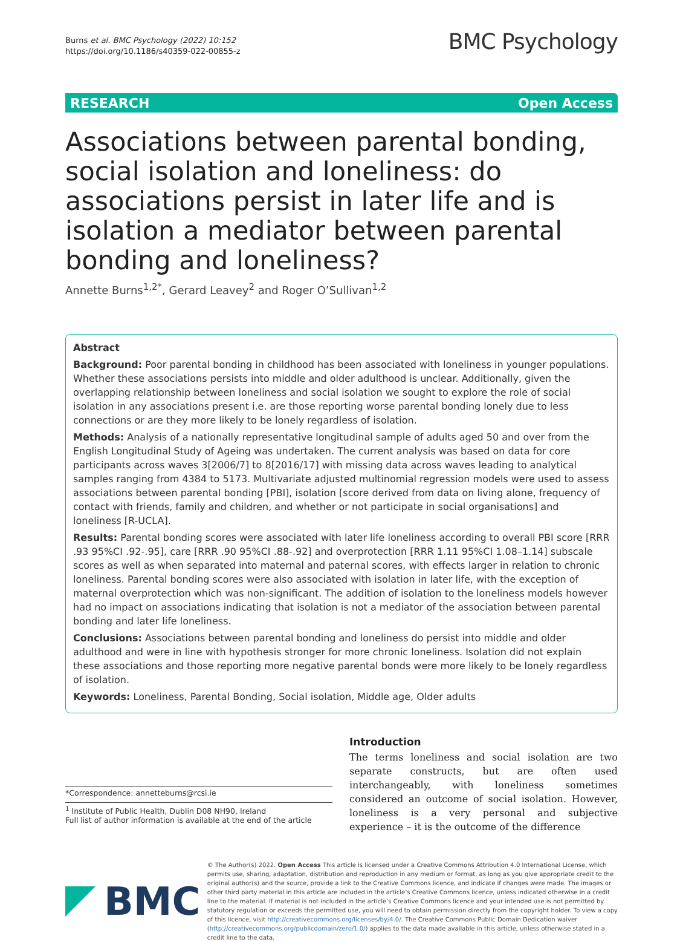Burns et al. BMC Psychology (2022) 10:152
https://doi.org/10.1186/s40359-022-00855-z
BMC Psychology
RESEARCH Open Access
Associations between parental bonding, social isolation and loneliness: do associations persist in later life and is isolation a mediator between parental bonding and loneliness?
Annette Burns<sup>1,2*</sup>, Gerard Leavey<sup>2</sup> and Roger O’Sullivan<sup>1,2</sup>
Abstract
Background: Poor parental bonding in childhood has been associated with loneliness in younger populations. Whether these associations persists into middle and older adulthood is unclear. Additionally, given the overlapping relationship between loneliness and social isolation we sought to explore the role of social isolation in any associations present i.e. are those reporting worse parental bonding lonely due to less connections or are they more likely to be lonely regardless of isolation.
Methods: Analysis of a nationally representative longitudinal sample of adults aged 50 and over from the English Longitudinal Study of Ageing was undertaken. The current analysis was based on data for core participants across waves 3[2006/7] to 8[2016/17] with missing data across waves leading to analytical samples ranging from 4384 to 5173. Multivariate adjusted multinomial regression models were used to assess associations between parental bonding [PBI], isolation [score derived from data on living alone, frequency of contact with friends, family and children, and whether or not participate in social organisations] and loneliness [R-UCLA].
Results: Parental bonding scores were associated with later life loneliness according to overall PBI score [RRR .93 95%CI .92-.95], care [RRR .90 95%CI .88-.92] and overprotection [RRR 1.11 95%CI 1.08–1.14] subscale scores as well as when separated into maternal and paternal scores, with effects larger in relation to chronic loneliness. Parental bonding scores were also associated with isolation in later life, with the exception of maternal overprotection which was non-significant. The addition of isolation to the loneliness models however had no impact on associations indicating that isolation is not a mediator of the association between parental bonding and later life loneliness.
Conclusions: Associations between parental bonding and loneliness do persist into middle and older adulthood and were in line with hypothesis stronger for more chronic loneliness. Isolation did not explain these associations and those reporting more negative parental bonds were more likely to be lonely regardless of isolation.
Keywords: Loneliness, Parental Bonding, Social isolation, Middle age, Older adults
*Correspondence: annetteburns@rcsi.ie
<sup>1</sup> Institute of Public Health, Dublin D08 NH90, Ireland
Full list of author information is available at the end of the article
Introduction
The terms loneliness and social isolation are two separate constructs, but are often used interchangeably, with loneliness sometimes considered an outcome of social isolation. However, loneliness is a very personal and subjective experience – it is the outcome of the difference
BMC
© The Author(s) 2022. Open Access This article is licensed under a Creative Commons Attribution 4.0 International License, which permits use, sharing, adaptation, distribution and reproduction in any medium or format, as long as you give appropriate credit to the original author(s) and the source, provide a link to the Creative Commons licence, and indicate if changes were made. The images or other third party material in this article are included in the article’s Creative Commons licence, unless indicated otherwise in a credit line to the material. If material is not included in the article’s Creative Commons licence and your intended use is not permitted by statutory regulation or exceeds the permitted use, you will need to obtain permission directly from the copyright holder. To view a copy of this licence, visit http://creativecommons.org/licenses/by/4.0/. The Creative Commons Public Domain Dedication waiver (http://creativecommons.org/publicdomain/zero/1.0/) applies to the data made available in this article, unless otherwise stated in a credit line to the data.